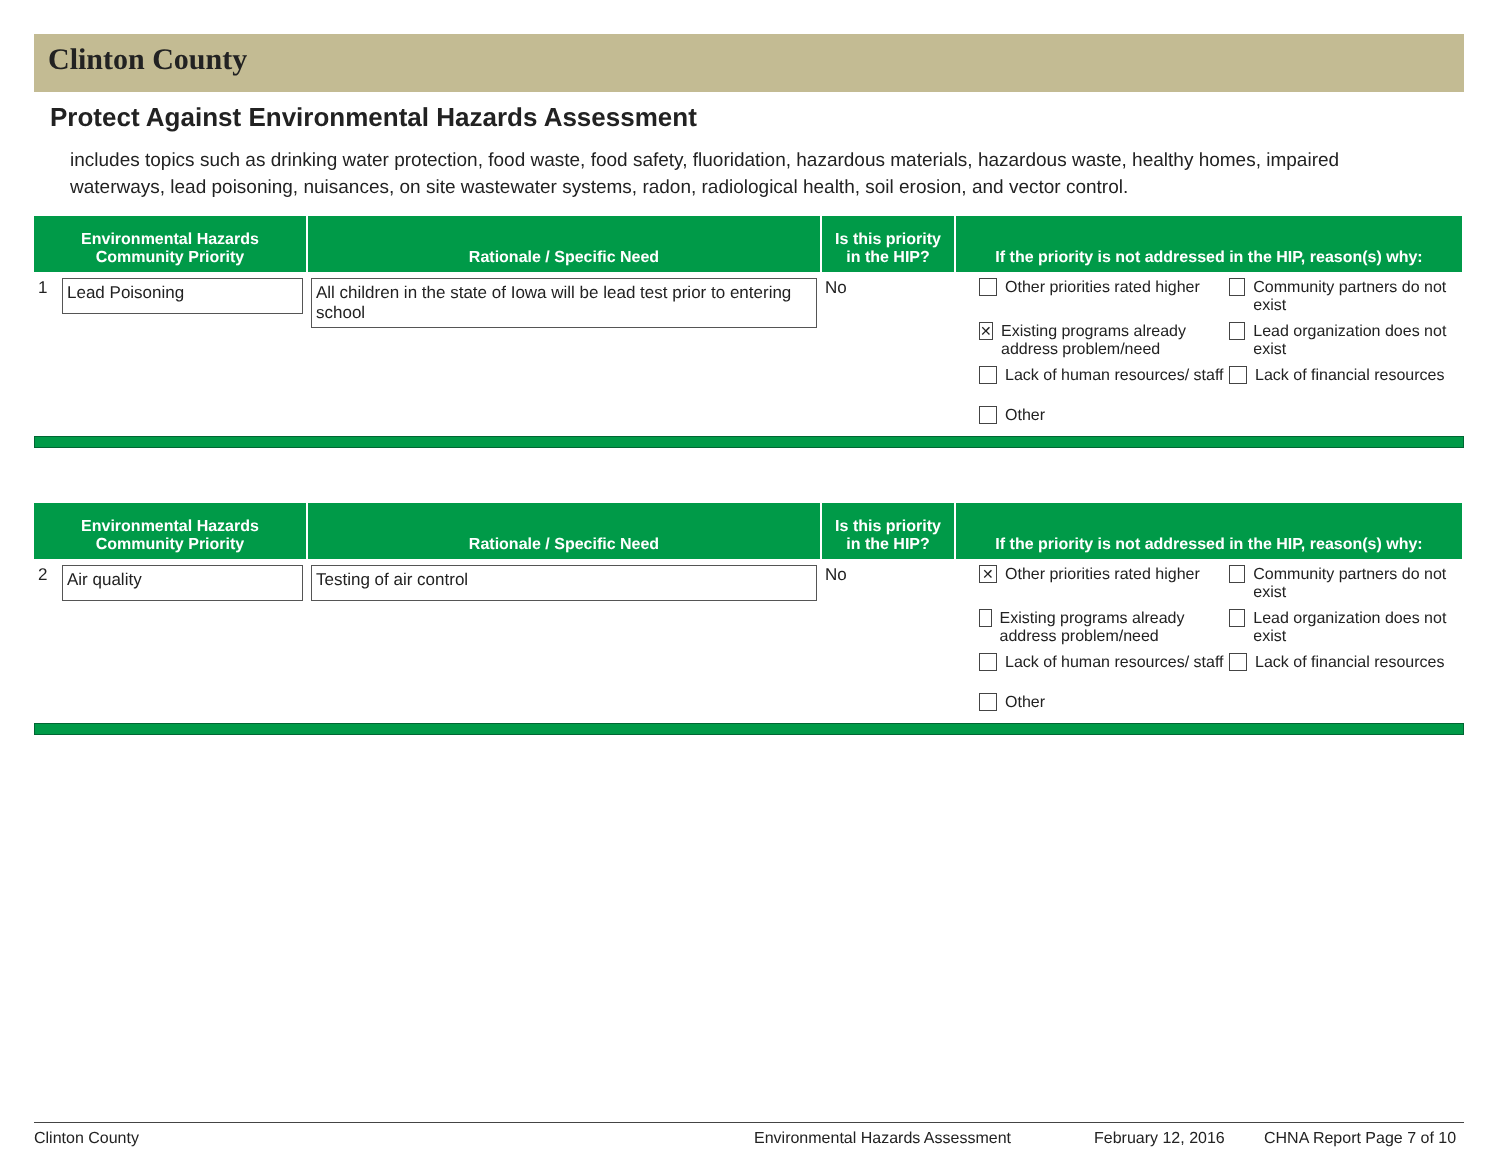Clinton County
Protect Against Environmental Hazards Assessment
includes topics such as drinking water protection, food waste, food safety, fluoridation, hazardous materials, hazardous waste, healthy homes, impaired waterways, lead poisoning, nuisances, on site wastewater systems, radon, radiological health, soil erosion, and vector control.
| Environmental Hazards Community Priority | Rationale / Specific Need | Is this priority in the HIP? | If the priority is not addressed in the HIP, reason(s) why: |
| --- | --- | --- | --- |
| 1 Lead Poisoning | All children in the state of Iowa will be lead test prior to entering school | No | Other priorities rated higher Community partners do not exist ✕ Existing programs already address problem/need Lead organization does not exist Lack of human resources/ staff Lack of financial resources Other |
| Environmental Hazards Community Priority | Rationale / Specific Need | Is this priority in the HIP? | If the priority is not addressed in the HIP, reason(s) why: |
| --- | --- | --- | --- |
| 2 Air quality | Testing of air control | No | ✕ Other priorities rated higher Community partners do not exist Existing programs already address problem/need Lead organization does not exist Lack of human resources/ staff Lack of financial resources Other |
Clinton County Environmental Hazards Assessment February 12, 2016 CHNA Report Page 7 of 10